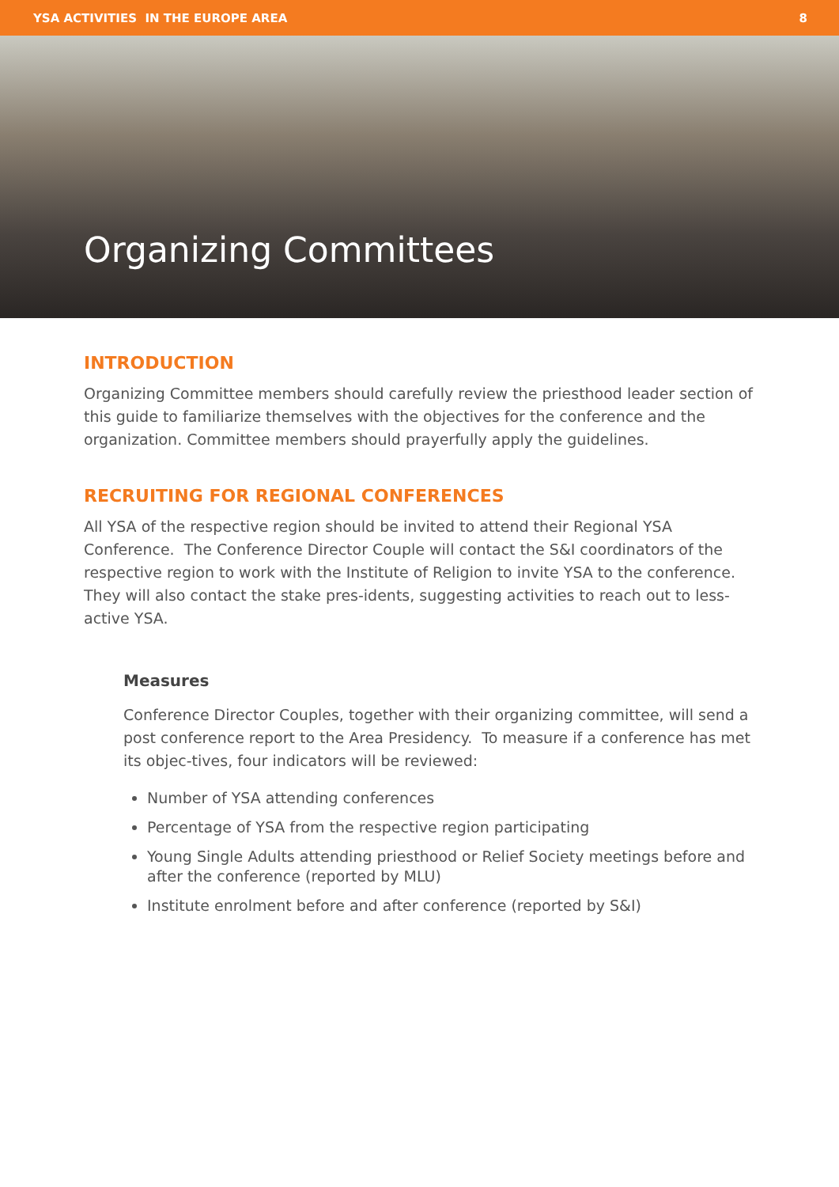YSA ACTIVITIES IN THE EUROPE AREA 8
Organizing Committees
INTRODUCTION
Organizing Committee members should carefully review the priesthood leader section of this guide to familiarize themselves with the objectives for the conference and the organization. Committee members should prayerfully apply the guidelines.
RECRUITING FOR REGIONAL CONFERENCES
All YSA of the respective region should be invited to attend their Regional YSA Conference. The Conference Director Couple will contact the S&I coordinators of the respective region to work with the Institute of Religion to invite YSA to the conference. They will also contact the stake pres-idents, suggesting activities to reach out to less-active YSA.
Measures
Conference Director Couples, together with their organizing committee, will send a post conference report to the Area Presidency. To measure if a conference has met its objec-tives, four indicators will be reviewed:
Number of YSA attending conferences
Percentage of YSA from the respective region participating
Young Single Adults attending priesthood or Relief Society meetings before and after the conference (reported by MLU)
Institute enrolment before and after conference (reported by S&I)